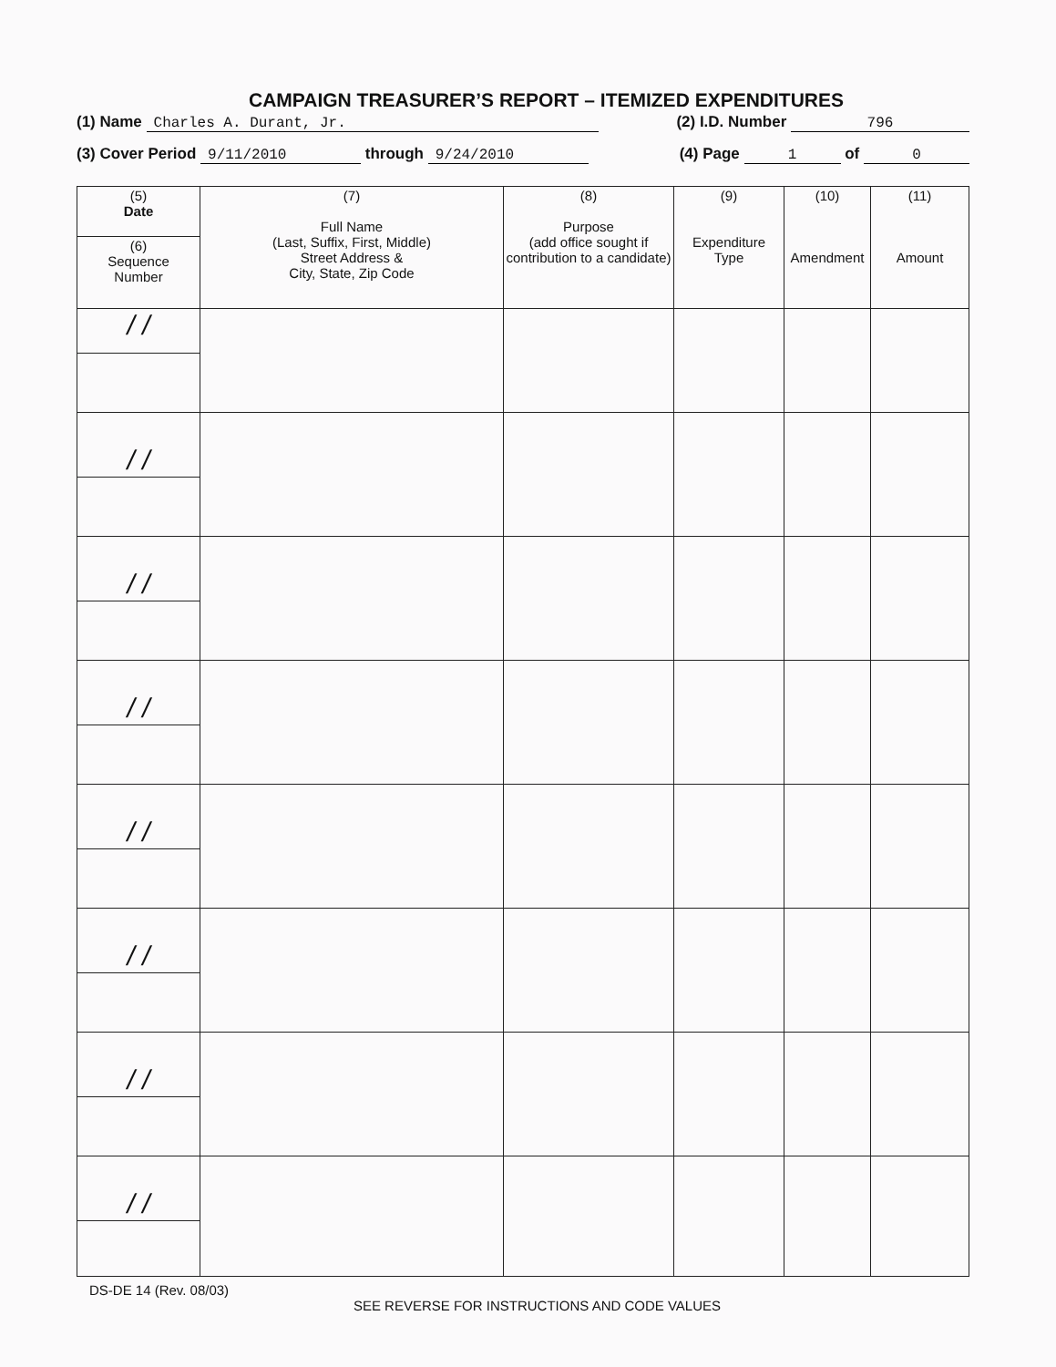CAMPAIGN TREASURER’S REPORT – ITEMIZED EXPENDITURES
(1) Name Charles A. Durant, Jr. (2) I.D. Number 796
(3) Cover Period 9/11/2010 through 9/24/2010 (4) Page 1 of 0
| (5) Date | (7) Full Name (Last, Suffix, First, Middle) Street Address & City, State, Zip Code | (8) Purpose (add office sought if contribution to a candidate) | (9) Expenditure Type | (10) Amendment | (11) Amount |
| --- | --- | --- | --- | --- | --- |
| (6) Sequence Number | | | | | |
| / / | | | | | |
| / / | | | | | |
| / / | | | | | |
| / / | | | | | |
| / / | | | | | |
| / / | | | | | |
| / / | | | | | |
| / / | | | | | |
DS-DE 14 (Rev. 08/03)
SEE REVERSE FOR INSTRUCTIONS AND CODE VALUES